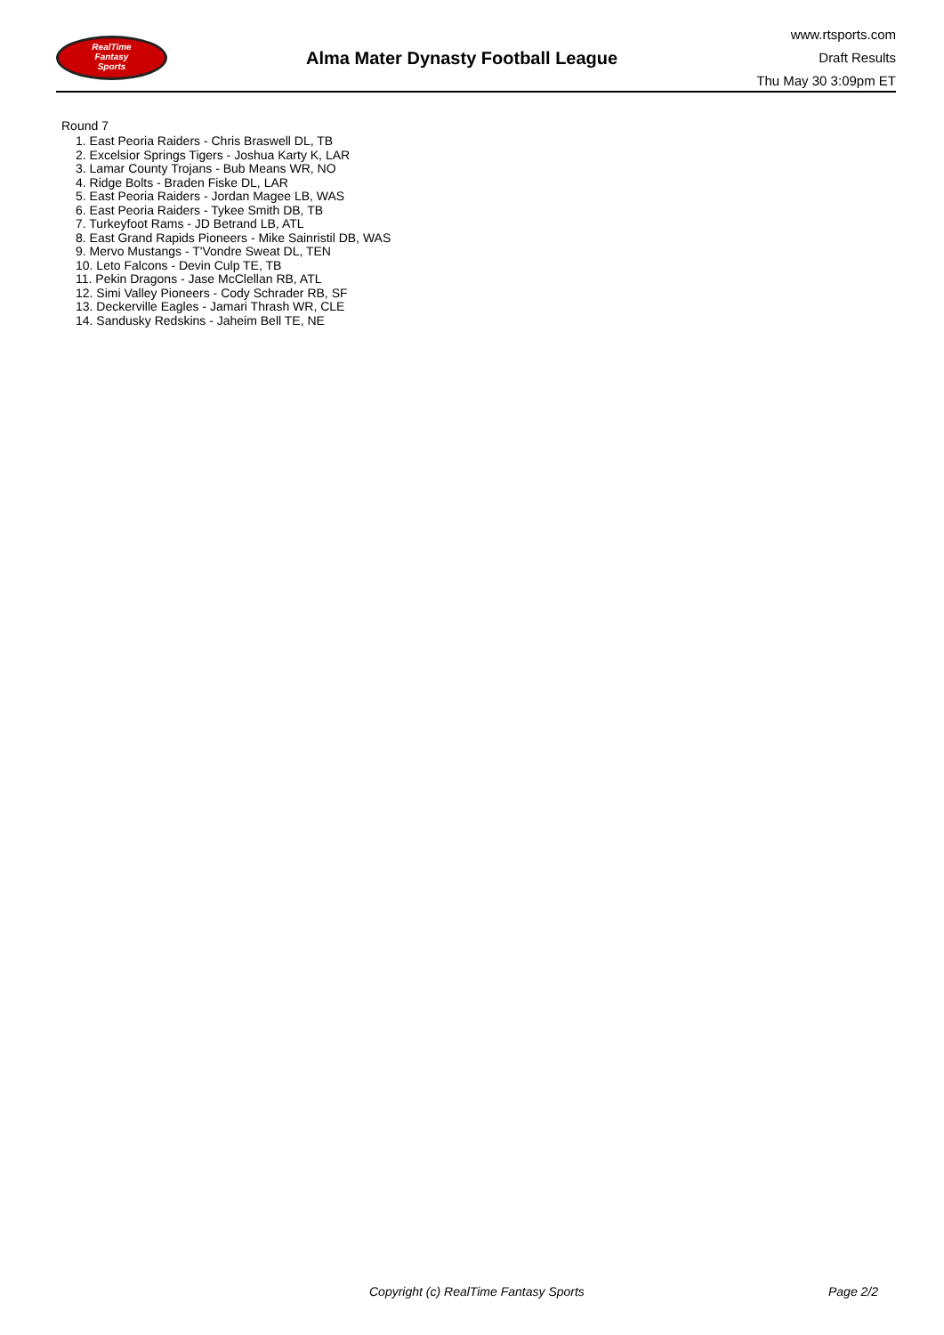RealTime
Fantasy
Sports
Alma Mater Dynasty Football League
www.rtsports.com
Draft Results
Thu May 30 3:09pm ET
Round 7
1. East Peoria Raiders - Chris Braswell DL, TB
2. Excelsior Springs Tigers - Joshua Karty K, LAR
3. Lamar County Trojans - Bub Means WR, NO
4. Ridge Bolts - Braden Fiske DL, LAR
5. East Peoria Raiders - Jordan Magee LB, WAS
6. East Peoria Raiders - Tykee Smith DB, TB
7. Turkeyfoot Rams - JD Betrand LB, ATL
8. East Grand Rapids Pioneers - Mike Sainristil DB, WAS
9. Mervo Mustangs - T'Vondre Sweat DL, TEN
10. Leto Falcons - Devin Culp TE, TB
11. Pekin Dragons - Jase McClellan RB, ATL
12. Simi Valley Pioneers - Cody Schrader RB, SF
13. Deckerville Eagles - Jamari Thrash WR, CLE
14. Sandusky Redskins - Jaheim Bell TE, NE
Copyright (c) RealTime Fantasy Sports Page 2/2